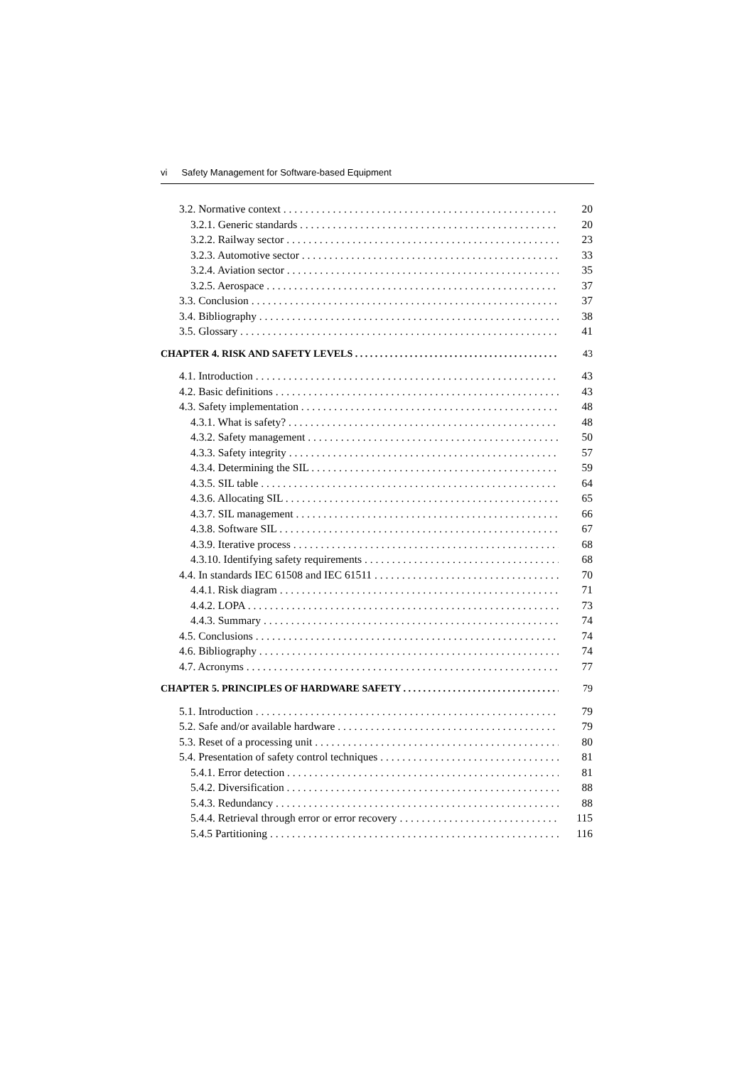vi Safety Management for Software-based Equipment
3.2. Normative context 20
3.2.1. Generic standards 20
3.2.2. Railway sector 23
3.2.3. Automotive sector 33
3.2.4. Aviation sector 35
3.2.5. Aerospace 37
3.3. Conclusion 37
3.4. Bibliography 38
3.5. Glossary 41
CHAPTER 4. RISK AND SAFETY LEVELS 43
4.1. Introduction 43
4.2. Basic definitions 43
4.3. Safety implementation 48
4.3.1. What is safety? 48
4.3.2. Safety management 50
4.3.3. Safety integrity 57
4.3.4. Determining the SIL 59
4.3.5. SIL table 64
4.3.6. Allocating SIL 65
4.3.7. SIL management 66
4.3.8. Software SIL 67
4.3.9. Iterative process 68
4.3.10. Identifying safety requirements 68
4.4. In standards IEC 61508 and IEC 61511 70
4.4.1. Risk diagram 71
4.4.2. LOPA 73
4.4.3. Summary 74
4.5. Conclusions 74
4.6. Bibliography 74
4.7. Acronyms 77
CHAPTER 5. PRINCIPLES OF HARDWARE SAFETY 79
5.1. Introduction 79
5.2. Safe and/or available hardware 79
5.3. Reset of a processing unit 80
5.4. Presentation of safety control techniques 81
5.4.1. Error detection 81
5.4.2. Diversification 88
5.4.3. Redundancy 88
5.4.4. Retrieval through error or error recovery 115
5.4.5 Partitioning 116